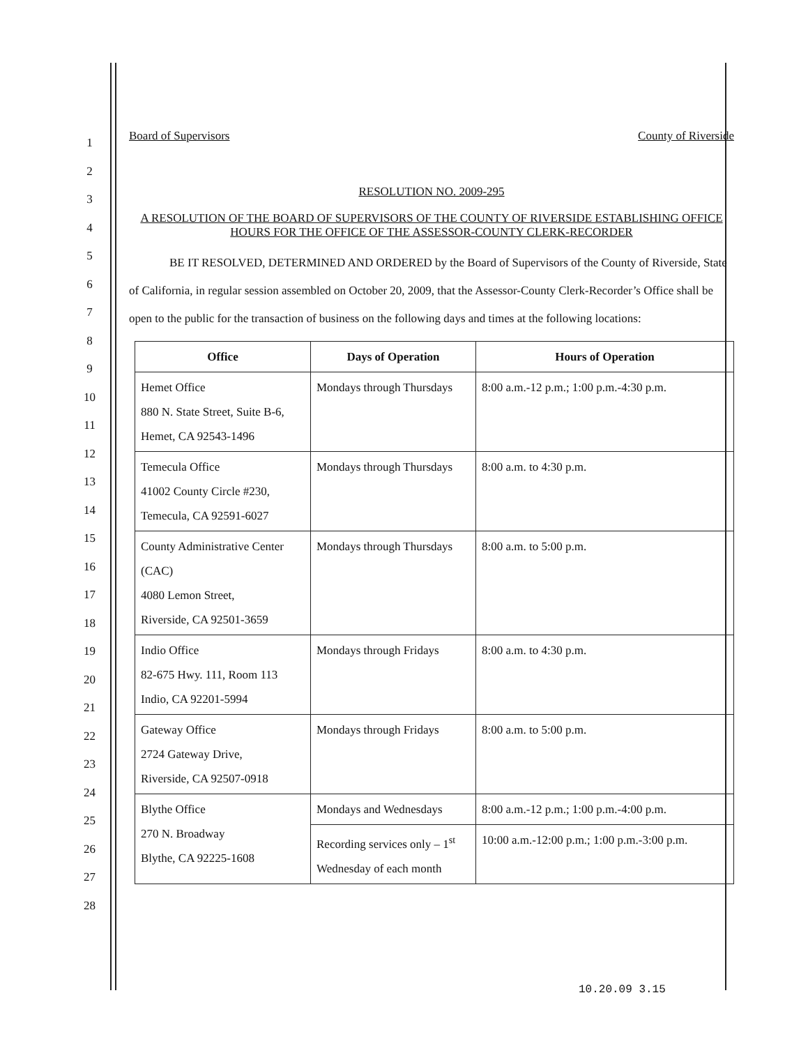1
2
3
4
5
6
7
8
9
10
11
12
13
14
15
16
17
18
19
20
21
22
23
24
25
26
27
28
Board of Supervisors County of Riverside
RESOLUTION NO. 2009-295
A RESOLUTION OF THE BOARD OF SUPERVISORS OF THE COUNTY OF RIVERSIDE ESTABLISHING OFFICE HOURS FOR THE OFFICE OF THE ASSESSOR-COUNTY CLERK-RECORDER
BE IT RESOLVED, DETERMINED AND ORDERED by the Board of Supervisors of the County of Riverside, State of California, in regular session assembled on October 20, 2009, that the Assessor-County Clerk-Recorder’s Office shall be open to the public for the transaction of business on the following days and times at the following locations:
| Office | Days of Operation | Hours of Operation |
| --- | --- | --- |
| Hemet Office 880 N. State Street, Suite B-6, Hemet, CA 92543-1496 | Mondays through Thursdays | 8:00 a.m.-12 p.m.; 1:00 p.m.-4:30 p.m. |
| Temecula Office 41002 County Circle #230, Temecula, CA 92591-6027 | Mondays through Thursdays | 8:00 a.m. to 4:30 p.m. |
| County Administrative Center (CAC) 4080 Lemon Street, Riverside, CA 92501-3659 | Mondays through Thursdays | 8:00 a.m. to 5:00 p.m. |
| Indio Office 82-675 Hwy. 111, Room 113 Indio, CA 92201-5994 | Mondays through Fridays | 8:00 a.m. to 4:30 p.m. |
| Gateway Office 2724 Gateway Drive, Riverside, CA 92507-0918 | Mondays through Fridays | 8:00 a.m. to 5:00 p.m. |
| Blythe Office 270 N. Broadway Blythe, CA 92225-1608 | Mondays and Wednesdays | 8:00 a.m.-12 p.m.; 1:00 p.m.-4:00 p.m. |
| | Recording services only – 1<sup>st</sup> Wednesday of each month | 10:00 a.m.-12:00 p.m.; 1:00 p.m.-3:00 p.m. |
10.20.09 3.15